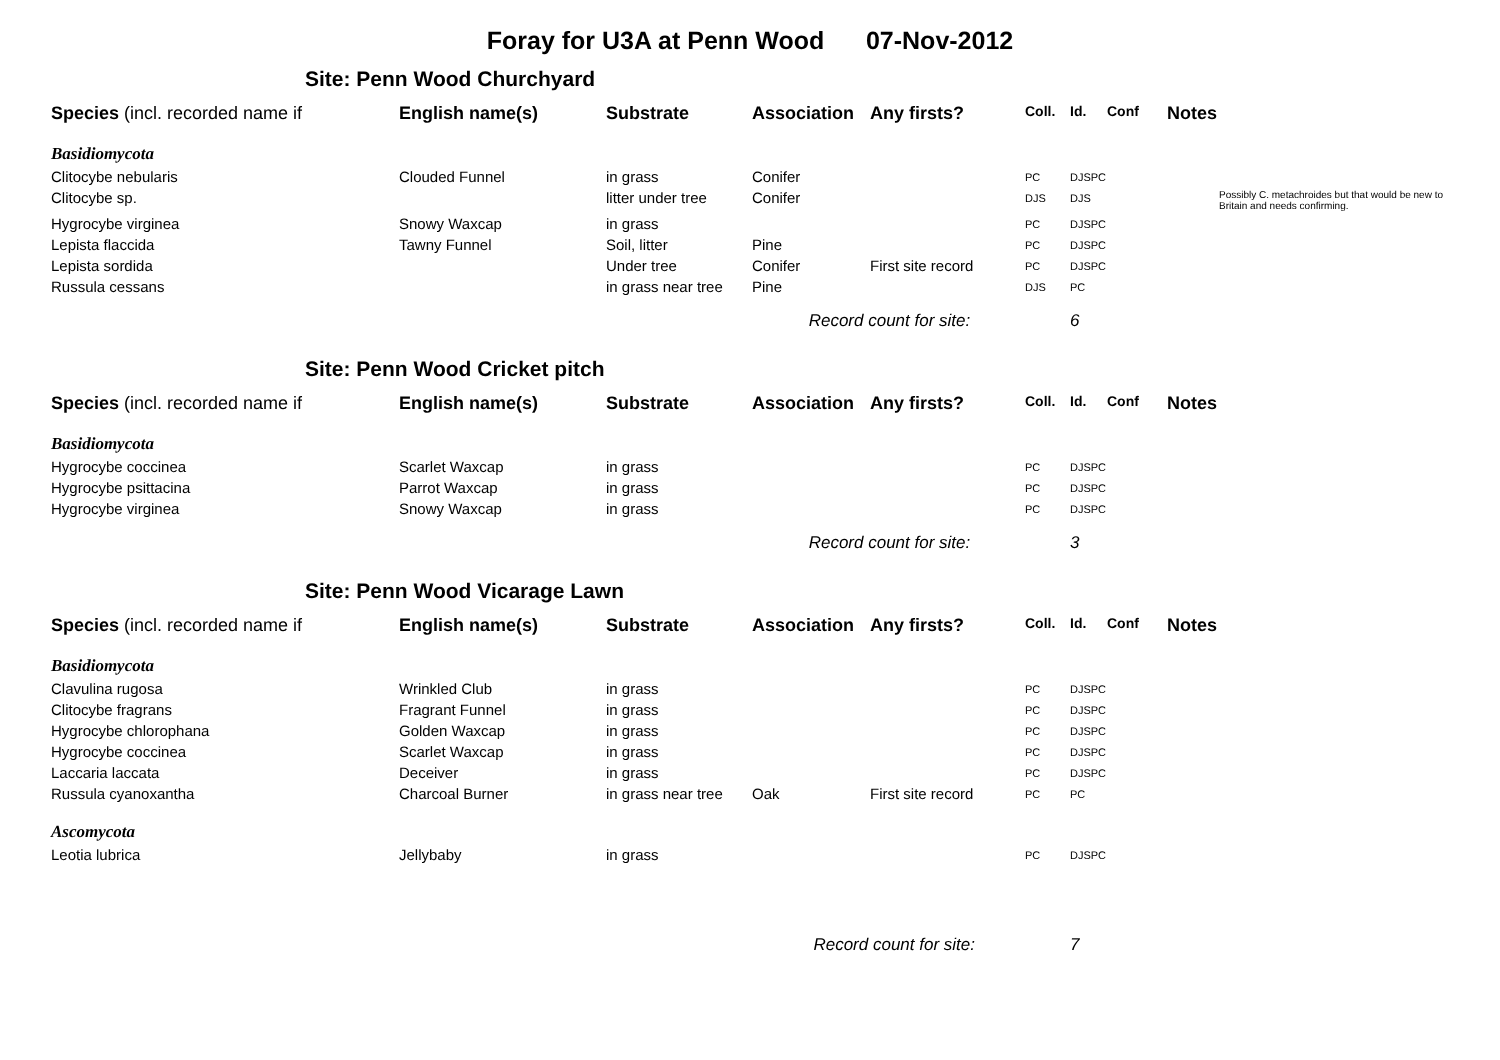Foray for U3A at Penn Wood 07-Nov-2012
Site: Penn Wood Churchyard
| Species (incl. recorded name if | English name(s) | Substrate | Association | Any firsts? | Coll. | Id. | Conf | Notes | |
| --- | --- | --- | --- | --- | --- | --- | --- | --- | --- |
| Basidiomycota | | | | | | | | | |
| Clitocybe nebularis | Clouded Funnel | in grass | Conifer | | PC | DJSPC | | | |
| Clitocybe sp. | | litter under tree | Conifer | | DJS | DJS | | | Possibly C. metachroides but that would be new to Britain and needs confirming. |
| Hygrocybe virginea | Snowy Waxcap | in grass | | | PC | DJSPC | | | |
| Lepista flaccida | Tawny Funnel | Soil, litter | Pine | | PC | DJSPC | | | |
| Lepista sordida | | Under tree | Conifer | First site record | PC | DJSPC | | | |
| Russula cessans | | in grass near tree | Pine | | DJS | PC | | | |
| | | | Record count for site: | | | 6 | | | |
Site: Penn Wood Cricket pitch
| Species (incl. recorded name if | English name(s) | Substrate | Association | Any firsts? | Coll. | Id. | Conf | Notes | |
| --- | --- | --- | --- | --- | --- | --- | --- | --- | --- |
| Basidiomycota | | | | | | | | | |
| Hygrocybe coccinea | Scarlet Waxcap | in grass | | | PC | DJSPC | | | |
| Hygrocybe psittacina | Parrot Waxcap | in grass | | | PC | DJSPC | | | |
| Hygrocybe virginea | Snowy Waxcap | in grass | | | PC | DJSPC | | | |
| | | | Record count for site: | | | 3 | | | |
Site: Penn Wood Vicarage Lawn
| Species (incl. recorded name if | English name(s) | Substrate | Association | Any firsts? | Coll. | Id. | Conf | Notes | |
| --- | --- | --- | --- | --- | --- | --- | --- | --- | --- |
| Basidiomycota | | | | | | | | | |
| Clavulina rugosa | Wrinkled Club | in grass | | | PC | DJSPC | | | |
| Clitocybe fragrans | Fragrant Funnel | in grass | | | PC | DJSPC | | | |
| Hygrocybe chlorophana | Golden Waxcap | in grass | | | PC | DJSPC | | | |
| Hygrocybe coccinea | Scarlet Waxcap | in grass | | | PC | DJSPC | | | |
| Laccaria laccata | Deceiver | in grass | | | PC | DJSPC | | | |
| Russula cyanoxantha | Charcoal Burner | in grass near tree | Oak | First site record | PC | PC | | | |
| Ascomycota | | | | | | | | | |
| Leotia lubrica | Jellybaby | in grass | | | PC | DJSPC | | | |
| | | | Record count for site: | | | 7 | | | |